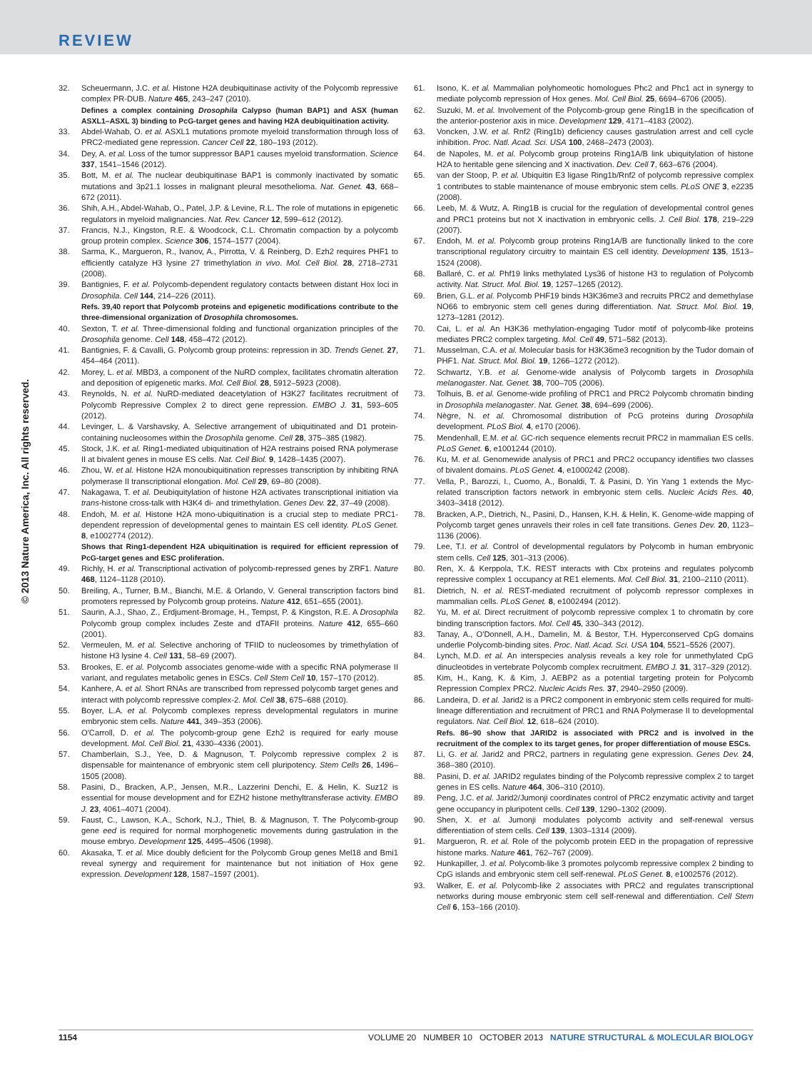REVIEW
© 2013 Nature America, Inc. All rights reserved.
32. Scheuermann, J.C. et al. Histone H2A deubiquitinase activity of the Polycomb repressive complex PR-DUB. Nature 465, 243–247 (2010).
Defines a complex containing Drosophila Calypso (human BAP1) and ASX (human ASXL1–ASXL 3) binding to PcG-target genes and having H2A deubiquitination activity.
33. Abdel-Wahab, O. et al. ASXL1 mutations promote myeloid transformation through loss of PRC2-mediated gene repression. Cancer Cell 22, 180–193 (2012).
34. Dey, A. et al. Loss of the tumor suppressor BAP1 causes myeloid transformation. Science 337, 1541–1546 (2012).
35. Bott, M. et al. The nuclear deubiquitinase BAP1 is commonly inactivated by somatic mutations and 3p21.1 losses in malignant pleural mesothelioma. Nat. Genet. 43, 668–672 (2011).
36. Shih, A.H., Abdel-Wahab, O., Patel, J.P. & Levine, R.L. The role of mutations in epigenetic regulators in myeloid malignancies. Nat. Rev. Cancer 12, 599–612 (2012).
37. Francis, N.J., Kingston, R.E. & Woodcock, C.L. Chromatin compaction by a polycomb group protein complex. Science 306, 1574–1577 (2004).
38. Sarma, K., Margueron, R., Ivanov, A., Pirrotta, V. & Reinberg, D. Ezh2 requires PHF1 to efficiently catalyze H3 lysine 27 trimethylation in vivo. Mol. Cell Biol. 28, 2718–2731 (2008).
39. Bantignies, F. et al. Polycomb-dependent regulatory contacts between distant Hox loci in Drosophila. Cell 144, 214–226 (2011).
Refs. 39,40 report that Polycomb proteins and epigenetic modifications contribute to the three-dimensional organization of Drosophila chromosomes.
40. Sexton, T. et al. Three-dimensional folding and functional organization principles of the Drosophila genome. Cell 148, 458–472 (2012).
41. Bantignies, F. & Cavalli, G. Polycomb group proteins: repression in 3D. Trends Genet. 27, 454–464 (2011).
42. Morey, L. et al. MBD3, a component of the NuRD complex, facilitates chromatin alteration and deposition of epigenetic marks. Mol. Cell Biol. 28, 5912–5923 (2008).
43. Reynolds, N. et al. NuRD-mediated deacetylation of H3K27 facilitates recruitment of Polycomb Repressive Complex 2 to direct gene repression. EMBO J. 31, 593–605 (2012).
44. Levinger, L. & Varshavsky, A. Selective arrangement of ubiquitinated and D1 protein-containing nucleosomes within the Drosophila genome. Cell 28, 375–385 (1982).
45. Stock, J.K. et al. Ring1-mediated ubiquitination of H2A restrains poised RNA polymerase II at bivalent genes in mouse ES cells. Nat. Cell Biol. 9, 1428–1435 (2007).
46. Zhou, W. et al. Histone H2A monoubiquitination represses transcription by inhibiting RNA polymerase II transcriptional elongation. Mol. Cell 29, 69–80 (2008).
47. Nakagawa, T. et al. Deubiquitylation of histone H2A activates transcriptional initiation via trans-histone cross-talk with H3K4 di- and trimethylation. Genes Dev. 22, 37–49 (2008).
48. Endoh, M. et al. Histone H2A mono-ubiquitination is a crucial step to mediate PRC1-dependent repression of developmental genes to maintain ES cell identity. PLoS Genet. 8, e1002774 (2012).
Shows that Ring1-dependent H2A ubiquitination is required for efficient repression of PcG-target genes and ESC proliferation.
49. Richly, H. et al. Transcriptional activation of polycomb-repressed genes by ZRF1. Nature 468, 1124–1128 (2010).
50. Breiling, A., Turner, B.M., Bianchi, M.E. & Orlando, V. General transcription factors bind promoters repressed by Polycomb group proteins. Nature 412, 651–655 (2001).
51. Saurin, A.J., Shao, Z., Erdjument-Bromage, H., Tempst, P. & Kingston, R.E. A Drosophila Polycomb group complex includes Zeste and dTAFII proteins. Nature 412, 655–660 (2001).
52. Vermeulen, M. et al. Selective anchoring of TFIID to nucleosomes by trimethylation of histone H3 lysine 4. Cell 131, 58–69 (2007).
53. Brookes, E. et al. Polycomb associates genome-wide with a specific RNA polymerase II variant, and regulates metabolic genes in ESCs. Cell Stem Cell 10, 157–170 (2012).
54. Kanhere, A. et al. Short RNAs are transcribed from repressed polycomb target genes and interact with polycomb repressive complex-2. Mol. Cell 38, 675–688 (2010).
55. Boyer, L.A. et al. Polycomb complexes repress developmental regulators in murine embryonic stem cells. Nature 441, 349–353 (2006).
56. O'Carroll, D. et al. The polycomb-group gene Ezh2 is required for early mouse development. Mol. Cell Biol. 21, 4330–4336 (2001).
57. Chamberlain, S.J., Yee, D. & Magnuson, T. Polycomb repressive complex 2 is dispensable for maintenance of embryonic stem cell pluripotency. Stem Cells 26, 1496–1505 (2008).
58. Pasini, D., Bracken, A.P., Jensen, M.R., Lazzerini Denchi, E. & Helin, K. Suz12 is essential for mouse development and for EZH2 histone methyltransferase activity. EMBO J. 23, 4061–4071 (2004).
59. Faust, C., Lawson, K.A., Schork, N.J., Thiel, B. & Magnuson, T. The Polycomb-group gene eed is required for normal morphogenetic movements during gastrulation in the mouse embryo. Development 125, 4495–4506 (1998).
60. Akasaka, T. et al. Mice doubly deficient for the Polycomb Group genes Mel18 and Bmi1 reveal synergy and requirement for maintenance but not initiation of Hox gene expression. Development 128, 1587–1597 (2001).
61. Isono, K. et al. Mammalian polyhomeotic homologues Phc2 and Phc1 act in synergy to mediate polycomb repression of Hox genes. Mol. Cell Biol. 25, 6694–6706 (2005).
62. Suzuki, M. et al. Involvement of the Polycomb-group gene Ring1B in the specification of the anterior-posterior axis in mice. Development 129, 4171–4183 (2002).
63. Voncken, J.W. et al. Rnf2 (Ring1b) deficiency causes gastrulation arrest and cell cycle inhibition. Proc. Natl. Acad. Sci. USA 100, 2468–2473 (2003).
64. de Napoles, M. et al. Polycomb group proteins Ring1A/B link ubiquitylation of histone H2A to heritable gene silencing and X inactivation. Dev. Cell 7, 663–676 (2004).
65. van der Stoop, P. et al. Ubiquitin E3 ligase Ring1b/Rnf2 of polycomb repressive complex 1 contributes to stable maintenance of mouse embryonic stem cells. PLoS ONE 3, e2235 (2008).
66. Leeb, M. & Wutz, A. Ring1B is crucial for the regulation of developmental control genes and PRC1 proteins but not X inactivation in embryonic cells. J. Cell Biol. 178, 219–229 (2007).
67. Endoh, M. et al. Polycomb group proteins Ring1A/B are functionally linked to the core transcriptional regulatory circuitry to maintain ES cell identity. Development 135, 1513–1524 (2008).
68. Ballaré, C. et al. Phf19 links methylated Lys36 of histone H3 to regulation of Polycomb activity. Nat. Struct. Mol. Biol. 19, 1257–1265 (2012).
69. Brien, G.L. et al. Polycomb PHF19 binds H3K36me3 and recruits PRC2 and demethylase NO66 to embryonic stem cell genes during differentiation. Nat. Struct. Mol. Biol. 19, 1273–1281 (2012).
70. Cai, L. et al. An H3K36 methylation-engaging Tudor motif of polycomb-like proteins mediates PRC2 complex targeting. Mol. Cell 49, 571–582 (2013).
71. Musselman, C.A. et al. Molecular basis for H3K36me3 recognition by the Tudor domain of PHF1. Nat. Struct. Mol. Biol. 19, 1266–1272 (2012).
72. Schwartz, Y.B. et al. Genome-wide analysis of Polycomb targets in Drosophila melanogaster. Nat. Genet. 38, 700–705 (2006).
73. Tolhuis, B. et al. Genome-wide profiling of PRC1 and PRC2 Polycomb chromatin binding in Drosophila melanogaster. Nat. Genet. 38, 694–699 (2006).
74. Nègre, N. et al. Chromosomal distribution of PcG proteins during Drosophila development. PLoS Biol. 4, e170 (2006).
75. Mendenhall, E.M. et al. GC-rich sequence elements recruit PRC2 in mammalian ES cells. PLoS Genet. 6, e1001244 (2010).
76. Ku, M. et al. Genomewide analysis of PRC1 and PRC2 occupancy identifies two classes of bivalent domains. PLoS Genet. 4, e1000242 (2008).
77. Vella, P., Barozzi, I., Cuomo, A., Bonaldi, T. & Pasini, D. Yin Yang 1 extends the Myc-related transcription factors network in embryonic stem cells. Nucleic Acids Res. 40, 3403–3418 (2012).
78. Bracken, A.P., Dietrich, N., Pasini, D., Hansen, K.H. & Helin, K. Genome-wide mapping of Polycomb target genes unravels their roles in cell fate transitions. Genes Dev. 20, 1123–1136 (2006).
79. Lee, T.I. et al. Control of developmental regulators by Polycomb in human embryonic stem cells. Cell 125, 301–313 (2006).
80. Ren, X. & Kerppola, T.K. REST interacts with Cbx proteins and regulates polycomb repressive complex 1 occupancy at RE1 elements. Mol. Cell Biol. 31, 2100–2110 (2011).
81. Dietrich, N. et al. REST-mediated recruitment of polycomb repressor complexes in mammalian cells. PLoS Genet. 8, e1002494 (2012).
82. Yu, M. et al. Direct recruitment of polycomb repressive complex 1 to chromatin by core binding transcription factors. Mol. Cell 45, 330–343 (2012).
83. Tanay, A., O'Donnell, A.H., Damelin, M. & Bestor, T.H. Hyperconserved CpG domains underlie Polycomb-binding sites. Proc. Natl. Acad. Sci. USA 104, 5521–5526 (2007).
84. Lynch, M.D. et al. An interspecies analysis reveals a key role for unmethylated CpG dinucleotides in vertebrate Polycomb complex recruitment. EMBO J. 31, 317–329 (2012).
85. Kim, H., Kang, K. & Kim, J. AEBP2 as a potential targeting protein for Polycomb Repression Complex PRC2. Nucleic Acids Res. 37, 2940–2950 (2009).
86. Landeira, D. et al. Jarid2 is a PRC2 component in embryonic stem cells required for multi-lineage differentiation and recruitment of PRC1 and RNA Polymerase II to developmental regulators. Nat. Cell Biol. 12, 618–624 (2010).
Refs. 86–90 show that JARID2 is associated with PRC2 and is involved in the recruitment of the complex to its target genes, for proper differentiation of mouse ESCs.
87. Li, G. et al. Jarid2 and PRC2, partners in regulating gene expression. Genes Dev. 24, 368–380 (2010).
88. Pasini, D. et al. JARID2 regulates binding of the Polycomb repressive complex 2 to target genes in ES cells. Nature 464, 306–310 (2010).
89. Peng, J.C. et al. Jarid2/Jumonji coordinates control of PRC2 enzymatic activity and target gene occupancy in pluripotent cells. Cell 139, 1290–1302 (2009).
90. Shen, X. et al. Jumonji modulates polycomb activity and self-renewal versus differentiation of stem cells. Cell 139, 1303–1314 (2009).
91. Margueron, R. et al. Role of the polycomb protein EED in the propagation of repressive histone marks. Nature 461, 762–767 (2009).
92. Hunkapiller, J. et al. Polycomb-like 3 promotes polycomb repressive complex 2 binding to CpG islands and embryonic stem cell self-renewal. PLoS Genet. 8, e1002576 (2012).
93. Walker, E. et al. Polycomb-like 2 associates with PRC2 and regulates transcriptional networks during mouse embryonic stem cell self-renewal and differentiation. Cell Stem Cell 6, 153–166 (2010).
1154 VOLUME 20 NUMBER 10 OCTOBER 2013 NATURE STRUCTURAL & MOLECULAR BIOLOGY